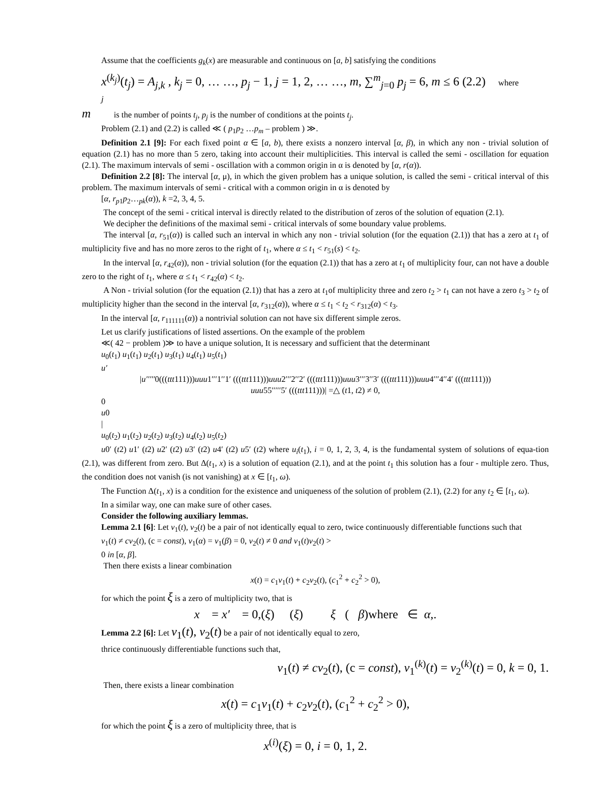Assume that the coefficients g<sub>k</sub>(x) are measurable and continuous on [a, b] satisfying the conditions
x<sup>(k<sub>j</sub>)</sup>(t<sub>j</sub>) = A<sub>j,k</sub> , k<sub>j</sub> = 0, … …, p<sub>j</sub> − 1, j = 1, 2, … …, m, ∑<sup>m</sup><sub>j=0</sub> p<sub>j</sub> = 6, m ≤ 6 (2.2) where
j
m is the number of points t<sub>j</sub>, p<sub>j</sub> is the number of conditions at the points t<sub>j</sub>.
Problem (2.1) and (2.2) is called ≪ ( p<sub>1</sub>p<sub>2</sub> …p<sub>m</sub> – problem ) ≫.
Definition 2.1 [9]: For each fixed point α ∈ [a, b), there exists a nonzero interval [α, β), in which any non - trivial solution of equation (2.1) has no more than 5 zero, taking into account their multiplicities. This interval is called the semi - oscillation for equation (2.1). The maximum intervals of semi - oscillation with a common origin in α is denoted by [α, r(α)).
Definition 2.2 [8]: The interval [α, μ), in which the given problem has a unique solution, is called the semi - critical interval of this problem. The maximum intervals of semi - critical with a common origin in α is denoted by
[α, r<sub>p1</sub>p<sub>2</sub>…<sub>pk</sub>(α)), k =2, 3, 4, 5.
The concept of the semi - critical interval is directly related to the distribution of zeros of the solution of equation (2.1).
We decipher the definitions of the maximal semi - critical intervals of some boundary value problems.
The interval [α, r<sub>51</sub>(α)) is called such an interval in which any non - trivial solution (for the equation (2.1)) that has a zero at t<sub>1</sub> of multiplicity five and has no more zeros to the right of t<sub>1</sub>, where α ≤ t<sub>1</sub> < r<sub>51</sub>(s) < t<sub>2</sub>.
In the interval [α, r<sub>42</sub>(α)), non - trivial solution (for the equation (2.1)) that has a zero at t<sub>1</sub> of multiplicity four, can not have a double zero to the right of t<sub>1</sub>, where α ≤ t<sub>1</sub> < r<sub>42</sub>(α) < t<sub>2</sub>.
A Non - trivial solution (for the equation (2.1)) that has a zero at t<sub>1</sub>of multiplicity three and zero t<sub>2</sub> > t<sub>1</sub> can not have a zero t<sub>3</sub> > t<sub>2</sub> of multiplicity higher than the second in the interval [α, r<sub>312</sub>(α)), where α ≤ t<sub>1</sub> < t<sub>2</sub> < r<sub>312</sub>(α) < t<sub>3</sub>.
In the interval [α, r<sub>111111</sub>(α)) a nontrivial solution can not have six different simple zeros.
Let us clarify justifications of listed assertions. On the example of the problem
≪( 42 − problem )≫ to have a unique solution, It is necessary and sufficient that the determinant
u<sub>0</sub>(t<sub>1</sub>) u<sub>1</sub>(t<sub>1</sub>) u<sub>2</sub>(t<sub>1</sub>) u<sub>3</sub>(t<sub>1</sub>) u<sub>4</sub>(t<sub>1</sub>) u<sub>5</sub>(t<sub>1</sub>)
u′
|u′′′′′0(((ttt111)))uuu1′′′1′′1′ (((ttt111)))uuu2′′′2′′2′ (((ttt111)))uuu3′′′3′′3′ (((ttt111)))uuu4′′′4′′4′ (((ttt111)))
uuu55′′′′′5′ (((ttt111)))| =△ (t1, t2) ≠ 0,
0
u0
|
u<sub>0</sub>(t<sub>2</sub>) u<sub>1</sub>(t<sub>2</sub>) u<sub>2</sub>(t<sub>2</sub>) u<sub>3</sub>(t<sub>2</sub>) u<sub>4</sub>(t<sub>2</sub>) u<sub>5</sub>(t<sub>2</sub>)
u0′ (t2) u1′ (t2) u2′ (t2) u3′ (t2) u4′ (t2) u5′ (t2) where u<sub>i</sub>(t<sub>1</sub>), i = 0, 1, 2, 3, 4, is the fundamental system of solutions of equa-tion (2.1), was different from zero. But Δ(t<sub>1</sub>, x) is a solution of equation (2.1), and at the point t<sub>1</sub> this solution has a four - multiple zero. Thus, the condition does not vanish (is not vanishing) at x ∈ [t<sub>1</sub>, ω).
The Function Δ(t<sub>1</sub>, x) is a condition for the existence and uniqueness of the solution of problem (2.1), (2.2) for any t<sub>2</sub> ∈ [t<sub>1</sub>, ω).
In a similar way, one can make sure of other cases.
Consider the following auxiliary lemmas.
Lemma 2.1 [6]: Let v<sub>1</sub>(t), v<sub>2</sub>(t) be a pair of not identically equal to zero, twice continuously differentiable functions such that
v<sub>1</sub>(t) ≠ cv<sub>2</sub>(t), (c = const), v<sub>1</sub>(α) = v<sub>1</sub>(β) = 0, v<sub>2</sub>(t) ≠ 0 and v<sub>1</sub>(t)v<sub>2</sub>(t) >
0 in [α, β].
Then there exists a linear combination
x(t) = c<sub>1</sub>v<sub>1</sub>(t) + c<sub>2</sub>v<sub>2</sub>(t), (c<sub>1</sub><sup>2</sup> + c<sub>2</sub><sup>2</sup> > 0),
for which the point ξ is a zero of multiplicity two, that is
x = x′ = 0,(ξ) (ξ) ξ ( β)where ∈ α,.
Lemma 2.2 [6]: Let v<sub>1</sub>(t), v<sub>2</sub>(t) be a pair of not identically equal to zero,
thrice continuously differentiable functions such that,
v<sub>1</sub>(t) ≠ cv<sub>2</sub>(t), (c = const), v<sub>1</sub><sup>(k)</sup>(t) = v<sub>2</sub><sup>(k)</sup>(t) = 0, k = 0, 1.
Then, there exists a linear combination
x(t) = c<sub>1</sub>v<sub>1</sub>(t) + c<sub>2</sub>v<sub>2</sub>(t), (c<sub>1</sub><sup>2</sup> + c<sub>2</sub><sup>2</sup> > 0),
for which the point ξ is a zero of multiplicity three, that is
x<sup>(i)</sup>(ξ) = 0, i = 0, 1, 2.